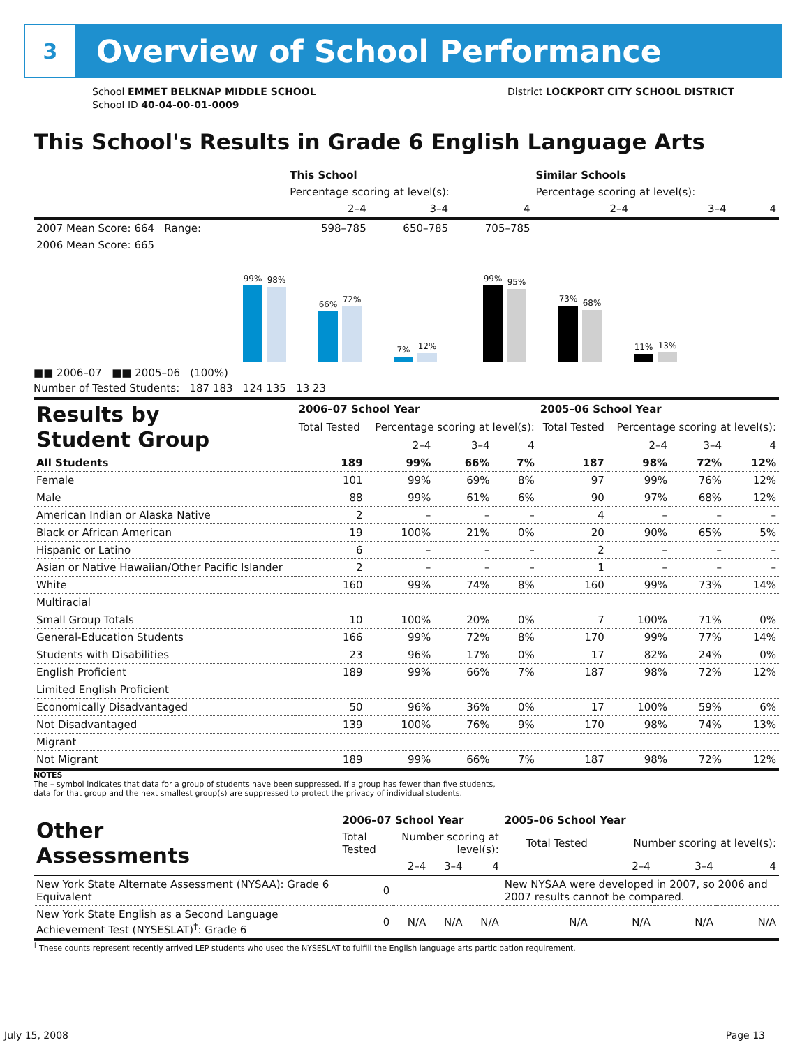3
Overview of School Performance
School EMMET BELKNAP MIDDLE SCHOOL
School ID 40-04-00-01-0009
District LOCKPORT CITY SCHOOL DISTRICT
This School's Results in Grade 6 English Language Arts
| | This School | | | Similar Schools | | |
| --- | --- | --- | --- | --- | --- | --- |
| | Percentage scoring at level(s): | | | Percentage scoring at level(s): | | |
| | 2–4 | 3–4 | 4 | 2–4 | 3–4 | 4 |
| 2007 Mean Score: 664 Range: | 598–785 | 650–785 | 705–785 | | | |
| 2006 Mean Score: 665 | | | | | | |
99%
98%
66%
72%
7%
12%
99%
95%
73%
68%
11%
13%
■■ 2006–07 ■■ 2005–06 (100%)
Number of Tested Students: 187 183 124 135 13 23
| Results by Student Group | 2006–07 School Year | | | | 2005–06 School Year | | | |
| --- | --- | --- | --- | --- | --- | --- | --- | --- |
| | Total Tested | Percentage scoring at level(s): | | | Total Tested | Percentage scoring at level(s): | | |
| | | 2–4 | 3–4 | 4 | | 2–4 | 3–4 | 4 |
| All Students | 189 | 99% | 66% | 7% | 187 | 98% | 72% | 12% |
| Female | 101 | 99% | 69% | 8% | 97 | 99% | 76% | 12% |
| Male | 88 | 99% | 61% | 6% | 90 | 97% | 68% | 12% |
| American Indian or Alaska Native | 2 | – | – | – | 4 | – | – | – |
| Black or African American | 19 | 100% | 21% | 0% | 20 | 90% | 65% | 5% |
| Hispanic or Latino | 6 | – | – | – | 2 | – | – | – |
| Asian or Native Hawaiian/Other Pacific Islander | 2 | – | – | – | 1 | – | – | – |
| White | 160 | 99% | 74% | 8% | 160 | 99% | 73% | 14% |
| Multiracial | | | | | | | | |
| Small Group Totals | 10 | 100% | 20% | 0% | 7 | 100% | 71% | 0% |
| General-Education Students | 166 | 99% | 72% | 8% | 170 | 99% | 77% | 14% |
| Students with Disabilities | 23 | 96% | 17% | 0% | 17 | 82% | 24% | 0% |
| English Proficient | 189 | 99% | 66% | 7% | 187 | 98% | 72% | 12% |
| Limited English Proficient | | | | | | | | |
| Economically Disadvantaged | 50 | 96% | 36% | 0% | 17 | 100% | 59% | 6% |
| Not Disadvantaged | 139 | 100% | 76% | 9% | 170 | 98% | 74% | 13% |
| Migrant | | | | | | | | |
| Not Migrant | 189 | 99% | 66% | 7% | 187 | 98% | 72% | 12% |
NOTES
The – symbol indicates that data for a group of students have been suppressed. If a group has fewer than five students,
data for that group and the next smallest group(s) are suppressed to protect the privacy of individual students.
| Other Assessments | 2006–07 School Year | | | | 2005–06 School Year | | | |
| --- | --- | --- | --- | --- | --- | --- | --- | --- |
| | Total Tested | Number scoring at level(s): | | | Total Tested | Number scoring at level(s): | | |
| | | 2–4 | 3–4 | 4 | | 2–4 | 3–4 | 4 |
| New York State Alternate Assessment (NYSAA): Grade 6 Equivalent | 0 | | | | New NYSAA were developed in 2007, so 2006 and 2007 results cannot be compared. | | | |
| New York State English as a Second Language Achievement Test (NYSESLAT)<sup>†</sup>: Grade 6 | 0 | N/A | N/A | N/A | N/A | N/A | N/A | N/A |
<sup>†</sup> These counts represent recently arrived LEP students who used the NYSESLAT to fulfill the English language arts participation requirement.
July 15, 2008 Page 13